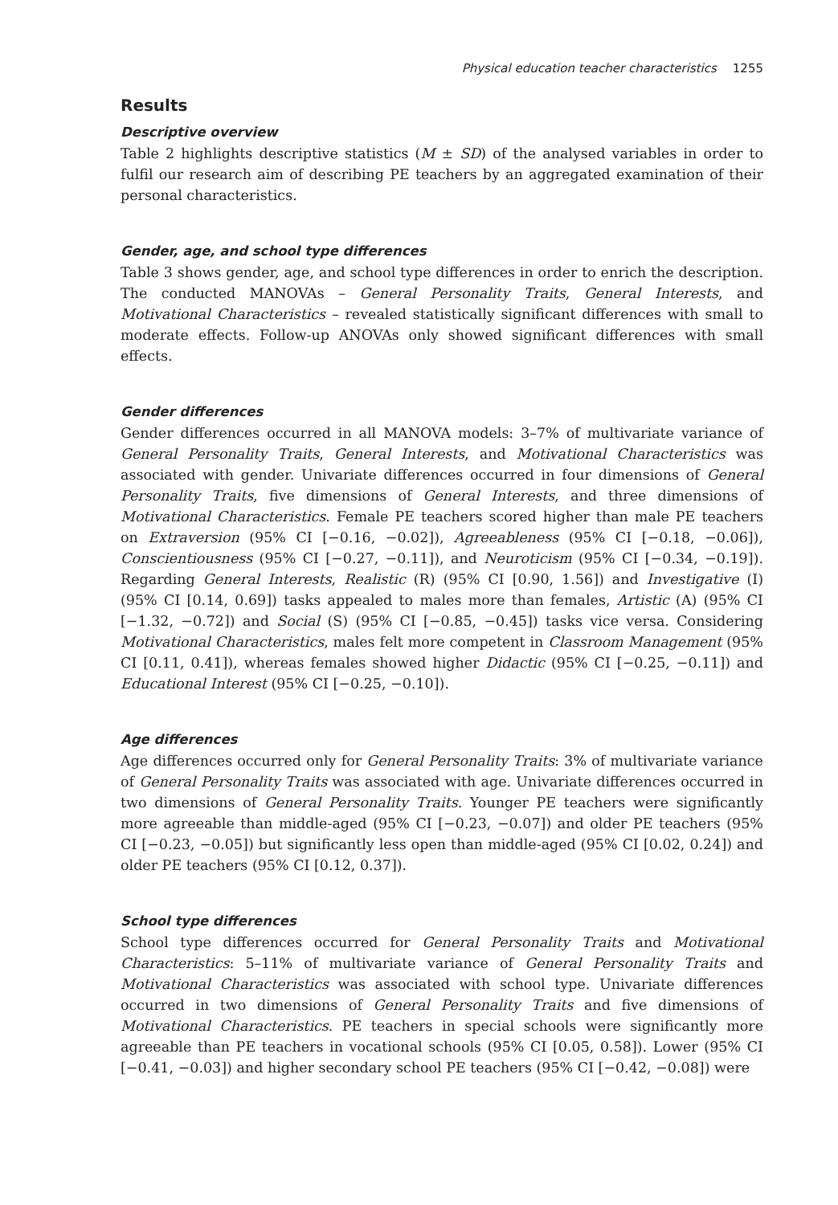Physical education teacher characteristics 1255
Results
Descriptive overview
Table 2 highlights descriptive statistics (M ± SD) of the analysed variables in order to fulfil our research aim of describing PE teachers by an aggregated examination of their personal characteristics.
Gender, age, and school type differences
Table 3 shows gender, age, and school type differences in order to enrich the description. The conducted MANOVAs – General Personality Traits, General Interests, and Motivational Characteristics – revealed statistically significant differences with small to moderate effects. Follow-up ANOVAs only showed significant differences with small effects.
Gender differences
Gender differences occurred in all MANOVA models: 3–7% of multivariate variance of General Personality Traits, General Interests, and Motivational Characteristics was associated with gender. Univariate differences occurred in four dimensions of General Personality Traits, five dimensions of General Interests, and three dimensions of Motivational Characteristics. Female PE teachers scored higher than male PE teachers on Extraversion (95% CI [−0.16, −0.02]), Agreeableness (95% CI [−0.18, −0.06]), Conscientiousness (95% CI [−0.27, −0.11]), and Neuroticism (95% CI [−0.34, −0.19]). Regarding General Interests, Realistic (R) (95% CI [0.90, 1.56]) and Investigative (I) (95% CI [0.14, 0.69]) tasks appealed to males more than females, Artistic (A) (95% CI [−1.32, −0.72]) and Social (S) (95% CI [−0.85, −0.45]) tasks vice versa. Considering Motivational Characteristics, males felt more competent in Classroom Management (95% CI [0.11, 0.41]), whereas females showed higher Didactic (95% CI [−0.25, −0.11]) and Educational Interest (95% CI [−0.25, −0.10]).
Age differences
Age differences occurred only for General Personality Traits: 3% of multivariate variance of General Personality Traits was associated with age. Univariate differences occurred in two dimensions of General Personality Traits. Younger PE teachers were significantly more agreeable than middle-aged (95% CI [−0.23, −0.07]) and older PE teachers (95% CI [−0.23, −0.05]) but significantly less open than middle-aged (95% CI [0.02, 0.24]) and older PE teachers (95% CI [0.12, 0.37]).
School type differences
School type differences occurred for General Personality Traits and Motivational Characteristics: 5–11% of multivariate variance of General Personality Traits and Motivational Characteristics was associated with school type. Univariate differences occurred in two dimensions of General Personality Traits and five dimensions of Motivational Characteristics. PE teachers in special schools were significantly more agreeable than PE teachers in vocational schools (95% CI [0.05, 0.58]). Lower (95% CI [−0.41, −0.03]) and higher secondary school PE teachers (95% CI [−0.42, −0.08]) were